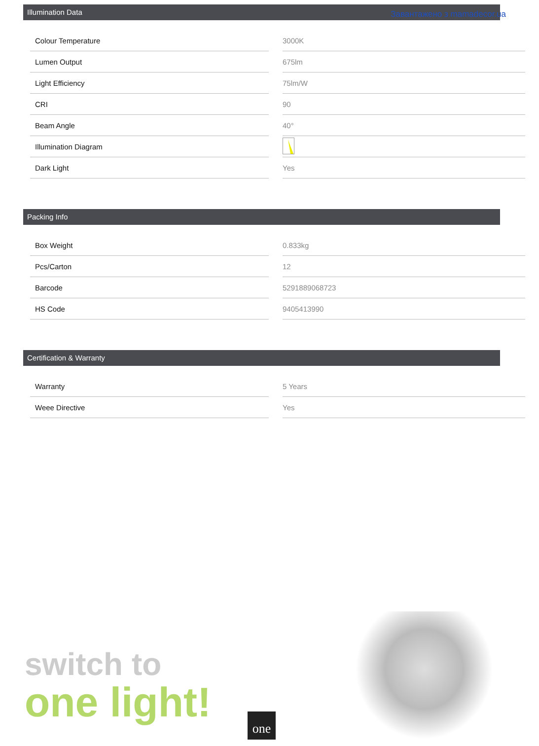Illumination Data Завантажено з mamadecor.ua
| Colour Temperature | 3000K |
| Lumen Output | 675lm |
| Light Efficiency | 75lm/W |
| CRI | 90 |
| Beam Angle | 40° |
| Illumination Diagram | |
| Dark Light | Yes |
Packing Info
| Box Weight | 0.833kg |
| Pcs/Carton | 12 |
| Barcode | 5291889068723 |
| HS Code | 9405413990 |
Certification & Warranty
| Warranty | 5 Years |
| Weee Directive | Yes |
switch to
one light!
one